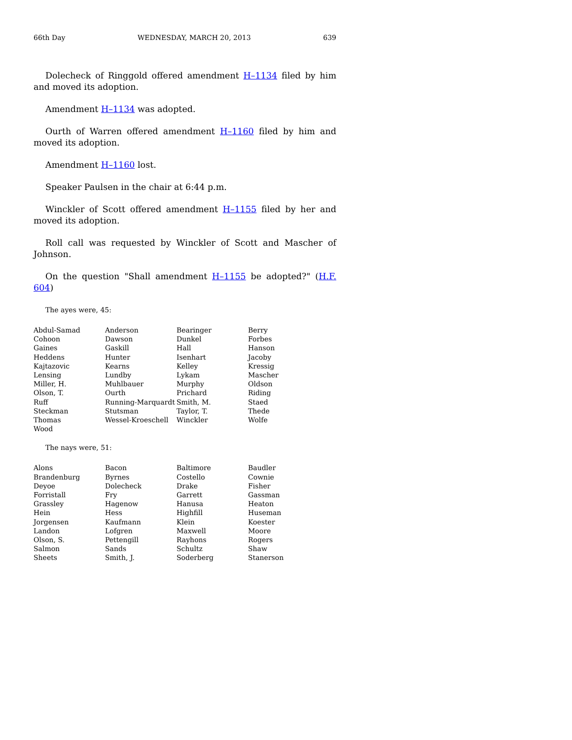66th Day WEDNESDAY, MARCH 20, 2013 639
Dolecheck of Ringgold offered amendment H–1134 filed by him and moved its adoption.
Amendment H–1134 was adopted.
Ourth of Warren offered amendment H–1160 filed by him and moved its adoption.
Amendment H–1160 lost.
Speaker Paulsen in the chair at 6:44 p.m.
Winckler of Scott offered amendment H–1155 filed by her and moved its adoption.
Roll call was requested by Winckler of Scott and Mascher of Johnson.
On the question "Shall amendment H–1155 be adopted?" (H.F. 604)
The ayes were, 45:
| Abdul-Samad | Anderson | Bearinger | Berry |
| Cohoon | Dawson | Dunkel | Forbes |
| Gaines | Gaskill | Hall | Hanson |
| Heddens | Hunter | Isenhart | Jacoby |
| Kajtazovic | Kearns | Kelley | Kressig |
| Lensing | Lundby | Lykam | Mascher |
| Miller, H. | Muhlbauer | Murphy | Oldson |
| Olson, T. | Ourth | Prichard | Riding |
| Ruff | Running-Marquardt | Smith, M. | Staed |
| Steckman | Stutsman | Taylor, T. | Thede |
| Thomas | Wessel-Kroeschell | Winckler | Wolfe |
| Wood | | | |
The nays were, 51:
| Alons | Bacon | Baltimore | Baudler |
| Brandenburg | Byrnes | Costello | Cownie |
| Deyoe | Dolecheck | Drake | Fisher |
| Forristall | Fry | Garrett | Gassman |
| Grassley | Hagenow | Hanusa | Heaton |
| Hein | Hess | Highfill | Huseman |
| Jorgensen | Kaufmann | Klein | Koester |
| Landon | Lofgren | Maxwell | Moore |
| Olson, S. | Pettengill | Rayhons | Rogers |
| Salmon | Sands | Schultz | Shaw |
| Sheets | Smith, J. | Soderberg | Stanerson |